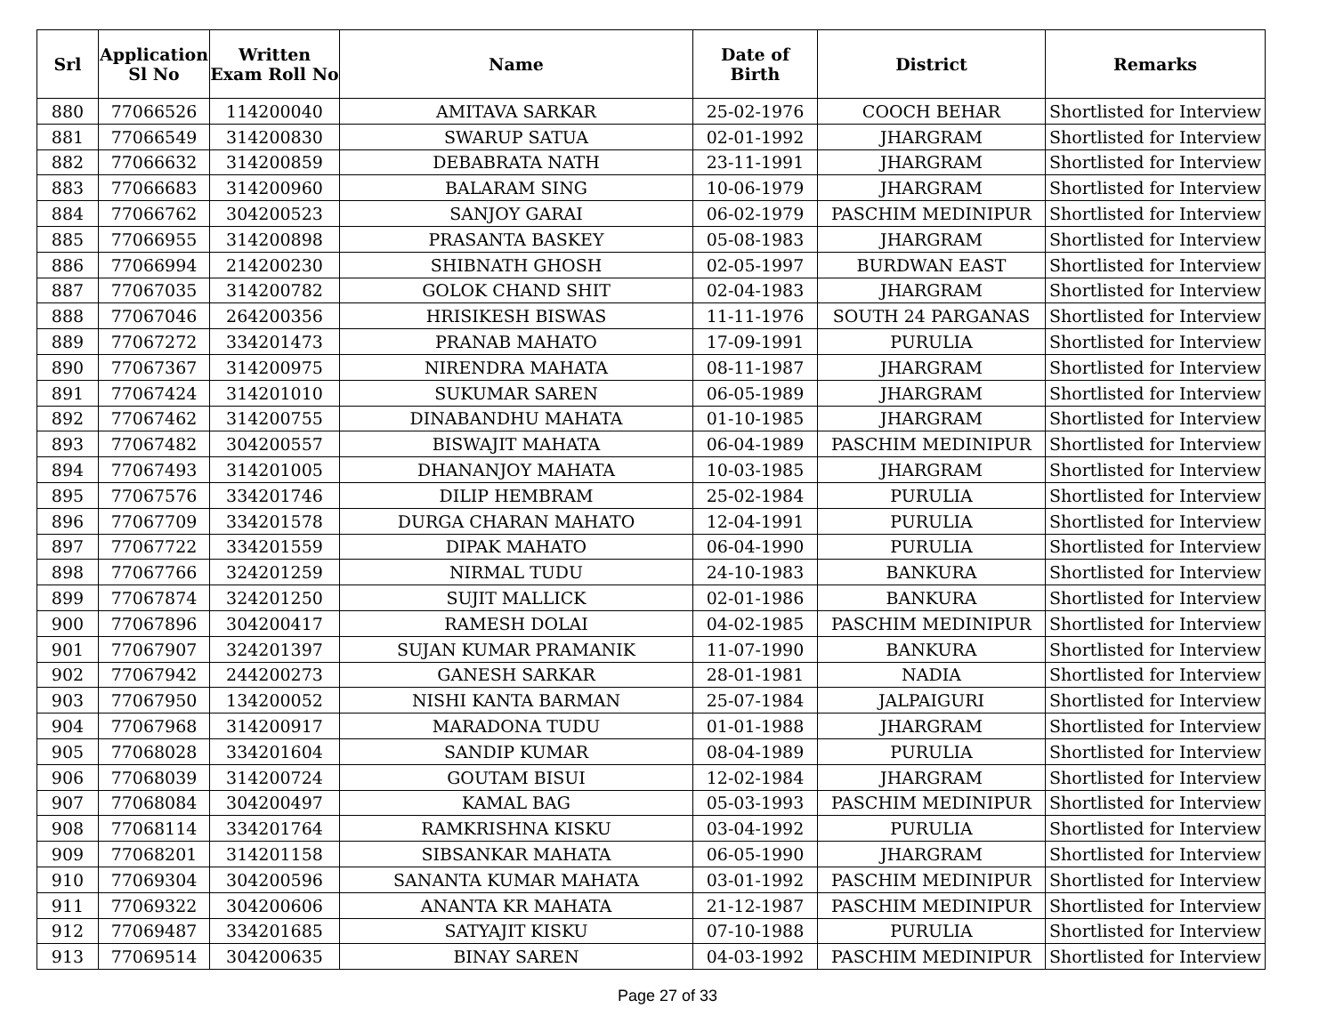| Srl | Application Sl No | Written Exam Roll No | Name | Date of Birth | District | Remarks |
| --- | --- | --- | --- | --- | --- | --- |
| 880 | 77066526 | 114200040 | AMITAVA SARKAR | 25-02-1976 | COOCH BEHAR | Shortlisted for Interview |
| 881 | 77066549 | 314200830 | SWARUP SATUA | 02-01-1992 | JHARGRAM | Shortlisted for Interview |
| 882 | 77066632 | 314200859 | DEBABRATA NATH | 23-11-1991 | JHARGRAM | Shortlisted for Interview |
| 883 | 77066683 | 314200960 | BALARAM SING | 10-06-1979 | JHARGRAM | Shortlisted for Interview |
| 884 | 77066762 | 304200523 | SANJOY GARAI | 06-02-1979 | PASCHIM MEDINIPUR | Shortlisted for Interview |
| 885 | 77066955 | 314200898 | PRASANTA BASKEY | 05-08-1983 | JHARGRAM | Shortlisted for Interview |
| 886 | 77066994 | 214200230 | SHIBNATH GHOSH | 02-05-1997 | BURDWAN EAST | Shortlisted for Interview |
| 887 | 77067035 | 314200782 | GOLOK CHAND SHIT | 02-04-1983 | JHARGRAM | Shortlisted for Interview |
| 888 | 77067046 | 264200356 | HRISIKESH BISWAS | 11-11-1976 | SOUTH 24 PARGANAS | Shortlisted for Interview |
| 889 | 77067272 | 334201473 | PRANAB MAHATO | 17-09-1991 | PURULIA | Shortlisted for Interview |
| 890 | 77067367 | 314200975 | NIRENDRA MAHATA | 08-11-1987 | JHARGRAM | Shortlisted for Interview |
| 891 | 77067424 | 314201010 | SUKUMAR SAREN | 06-05-1989 | JHARGRAM | Shortlisted for Interview |
| 892 | 77067462 | 314200755 | DINABANDHU MAHATA | 01-10-1985 | JHARGRAM | Shortlisted for Interview |
| 893 | 77067482 | 304200557 | BISWAJIT MAHATA | 06-04-1989 | PASCHIM MEDINIPUR | Shortlisted for Interview |
| 894 | 77067493 | 314201005 | DHANANJOY MAHATA | 10-03-1985 | JHARGRAM | Shortlisted for Interview |
| 895 | 77067576 | 334201746 | DILIP HEMBRAM | 25-02-1984 | PURULIA | Shortlisted for Interview |
| 896 | 77067709 | 334201578 | DURGA CHARAN MAHATO | 12-04-1991 | PURULIA | Shortlisted for Interview |
| 897 | 77067722 | 334201559 | DIPAK MAHATO | 06-04-1990 | PURULIA | Shortlisted for Interview |
| 898 | 77067766 | 324201259 | NIRMAL TUDU | 24-10-1983 | BANKURA | Shortlisted for Interview |
| 899 | 77067874 | 324201250 | SUJIT MALLICK | 02-01-1986 | BANKURA | Shortlisted for Interview |
| 900 | 77067896 | 304200417 | RAMESH DOLAI | 04-02-1985 | PASCHIM MEDINIPUR | Shortlisted for Interview |
| 901 | 77067907 | 324201397 | SUJAN KUMAR PRAMANIK | 11-07-1990 | BANKURA | Shortlisted for Interview |
| 902 | 77067942 | 244200273 | GANESH SARKAR | 28-01-1981 | NADIA | Shortlisted for Interview |
| 903 | 77067950 | 134200052 | NISHI KANTA BARMAN | 25-07-1984 | JALPAIGURI | Shortlisted for Interview |
| 904 | 77067968 | 314200917 | MARADONA TUDU | 01-01-1988 | JHARGRAM | Shortlisted for Interview |
| 905 | 77068028 | 334201604 | SANDIP KUMAR | 08-04-1989 | PURULIA | Shortlisted for Interview |
| 906 | 77068039 | 314200724 | GOUTAM BISUI | 12-02-1984 | JHARGRAM | Shortlisted for Interview |
| 907 | 77068084 | 304200497 | KAMAL BAG | 05-03-1993 | PASCHIM MEDINIPUR | Shortlisted for Interview |
| 908 | 77068114 | 334201764 | RAMKRISHNA KISKU | 03-04-1992 | PURULIA | Shortlisted for Interview |
| 909 | 77068201 | 314201158 | SIBSANKAR MAHATA | 06-05-1990 | JHARGRAM | Shortlisted for Interview |
| 910 | 77069304 | 304200596 | SANANTA KUMAR MAHATA | 03-01-1992 | PASCHIM MEDINIPUR | Shortlisted for Interview |
| 911 | 77069322 | 304200606 | ANANTA KR MAHATA | 21-12-1987 | PASCHIM MEDINIPUR | Shortlisted for Interview |
| 912 | 77069487 | 334201685 | SATYAJIT KISKU | 07-10-1988 | PURULIA | Shortlisted for Interview |
| 913 | 77069514 | 304200635 | BINAY SAREN | 04-03-1992 | PASCHIM MEDINIPUR | Shortlisted for Interview |
Page 27 of 33